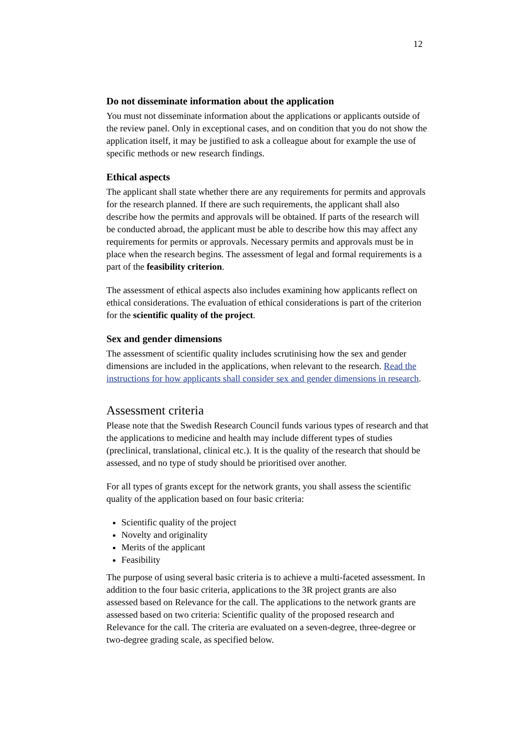12
Do not disseminate information about the application
You must not disseminate information about the applications or applicants outside of the review panel. Only in exceptional cases, and on condition that you do not show the application itself, it may be justified to ask a colleague about for example the use of specific methods or new research findings.
Ethical aspects
The applicant shall state whether there are any requirements for permits and approvals for the research planned. If there are such requirements, the applicant shall also describe how the permits and approvals will be obtained. If parts of the research will be conducted abroad, the applicant must be able to describe how this may affect any requirements for permits or approvals. Necessary permits and approvals must be in place when the research begins. The assessment of legal and formal requirements is a part of the feasibility criterion.
The assessment of ethical aspects also includes examining how applicants reflect on ethical considerations. The evaluation of ethical considerations is part of the criterion for the scientific quality of the project.
Sex and gender dimensions
The assessment of scientific quality includes scrutinising how the sex and gender dimensions are included in the applications, when relevant to the research. Read the instructions for how applicants shall consider sex and gender dimensions in research.
Assessment criteria
Please note that the Swedish Research Council funds various types of research and that the applications to medicine and health may include different types of studies (preclinical, translational, clinical etc.). It is the quality of the research that should be assessed, and no type of study should be prioritised over another.
For all types of grants except for the network grants, you shall assess the scientific quality of the application based on four basic criteria:
Scientific quality of the project
Novelty and originality
Merits of the applicant
Feasibility
The purpose of using several basic criteria is to achieve a multi-faceted assessment. In addition to the four basic criteria, applications to the 3R project grants are also assessed based on Relevance for the call. The applications to the network grants are assessed based on two criteria: Scientific quality of the proposed research and Relevance for the call. The criteria are evaluated on a seven-degree, three-degree or two-degree grading scale, as specified below.